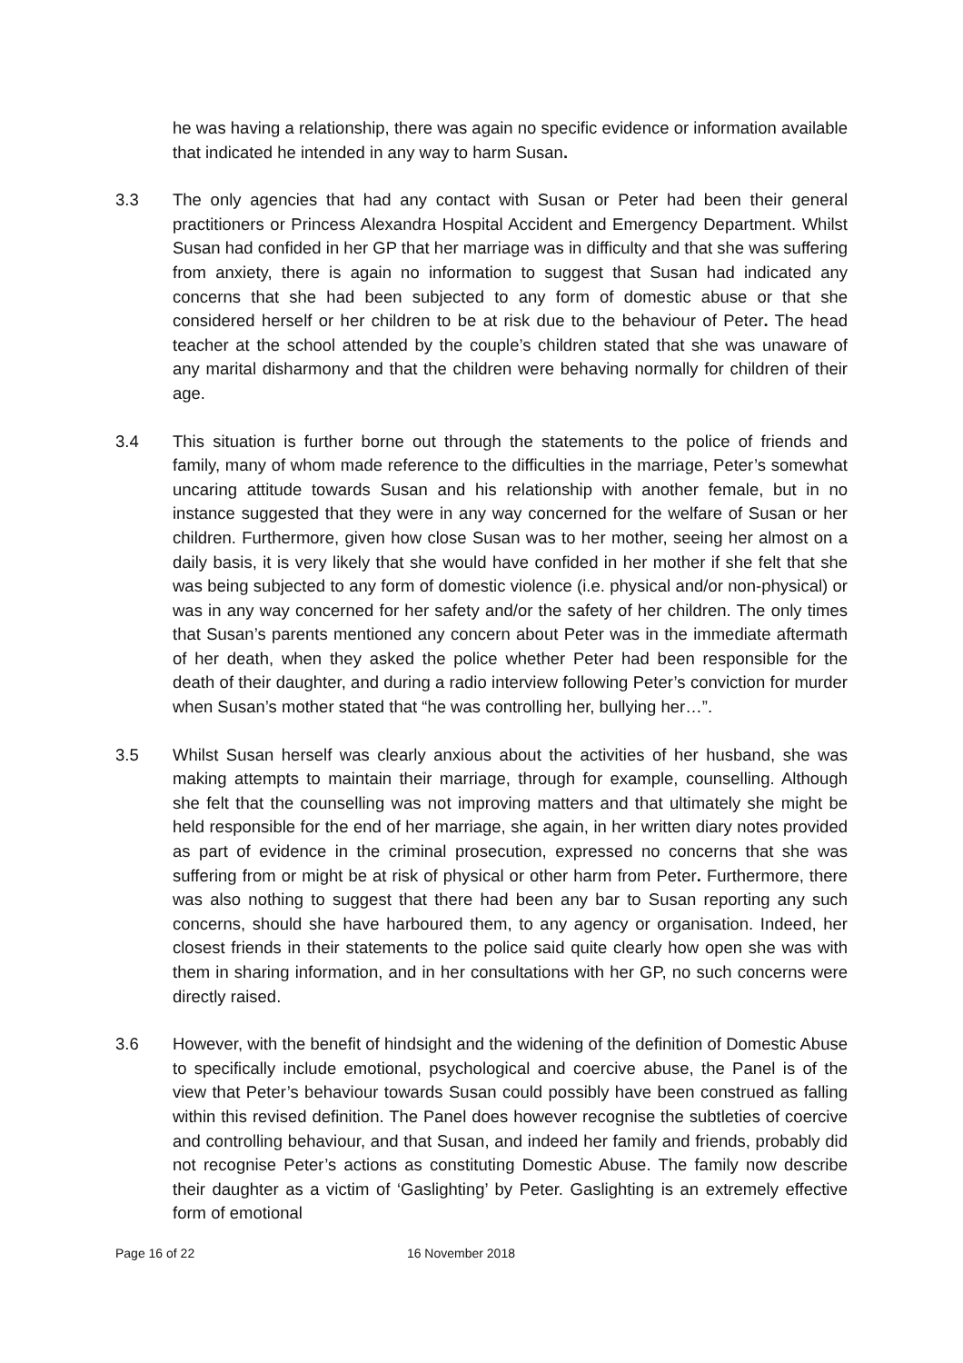he was having a relationship, there was again no specific evidence or information available that indicated he intended in any way to harm Susan.
3.3 The only agencies that had any contact with Susan or Peter had been their general practitioners or Princess Alexandra Hospital Accident and Emergency Department. Whilst Susan had confided in her GP that her marriage was in difficulty and that she was suffering from anxiety, there is again no information to suggest that Susan had indicated any concerns that she had been subjected to any form of domestic abuse or that she considered herself or her children to be at risk due to the behaviour of Peter. The head teacher at the school attended by the couple’s children stated that she was unaware of any marital disharmony and that the children were behaving normally for children of their age.
3.4 This situation is further borne out through the statements to the police of friends and family, many of whom made reference to the difficulties in the marriage, Peter’s somewhat uncaring attitude towards Susan and his relationship with another female, but in no instance suggested that they were in any way concerned for the welfare of Susan or her children. Furthermore, given how close Susan was to her mother, seeing her almost on a daily basis, it is very likely that she would have confided in her mother if she felt that she was being subjected to any form of domestic violence (i.e. physical and/or non-physical) or was in any way concerned for her safety and/or the safety of her children. The only times that Susan’s parents mentioned any concern about Peter was in the immediate aftermath of her death, when they asked the police whether Peter had been responsible for the death of their daughter, and during a radio interview following Peter’s conviction for murder when Susan’s mother stated that “he was controlling her, bullying her…”.
3.5 Whilst Susan herself was clearly anxious about the activities of her husband, she was making attempts to maintain their marriage, through for example, counselling. Although she felt that the counselling was not improving matters and that ultimately she might be held responsible for the end of her marriage, she again, in her written diary notes provided as part of evidence in the criminal prosecution, expressed no concerns that she was suffering from or might be at risk of physical or other harm from Peter. Furthermore, there was also nothing to suggest that there had been any bar to Susan reporting any such concerns, should she have harboured them, to any agency or organisation. Indeed, her closest friends in their statements to the police said quite clearly how open she was with them in sharing information, and in her consultations with her GP, no such concerns were directly raised.
3.6 However, with the benefit of hindsight and the widening of the definition of Domestic Abuse to specifically include emotional, psychological and coercive abuse, the Panel is of the view that Peter’s behaviour towards Susan could possibly have been construed as falling within this revised definition. The Panel does however recognise the subtleties of coercive and controlling behaviour, and that Susan, and indeed her family and friends, probably did not recognise Peter’s actions as constituting Domestic Abuse. The family now describe their daughter as a victim of ‘Gaslighting’ by Peter. Gaslighting is an extremely effective form of emotional
Page 16 of 22 16 November 2018